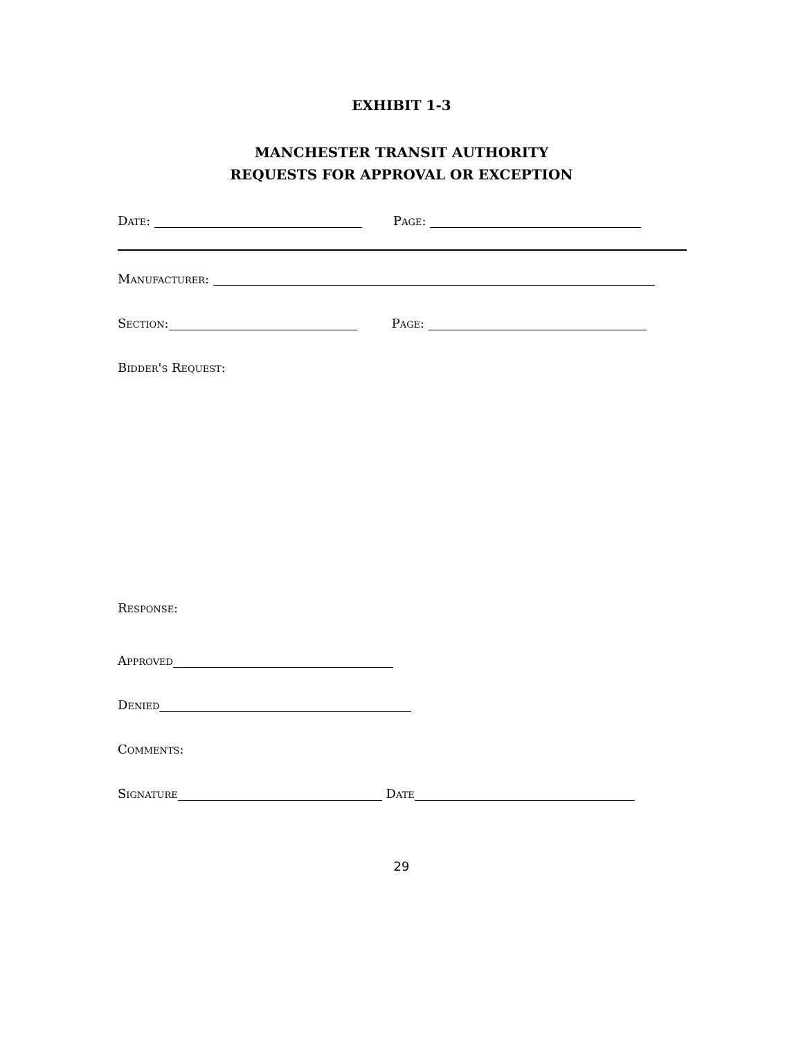EXHIBIT 1-3
MANCHESTER TRANSIT AUTHORITY
REQUESTS FOR APPROVAL OR EXCEPTION
Date: Page:
Manufacturer:
Section: Page:
Bidder's Request:
Response:
Approved
Denied
Comments:
Signature Date
29